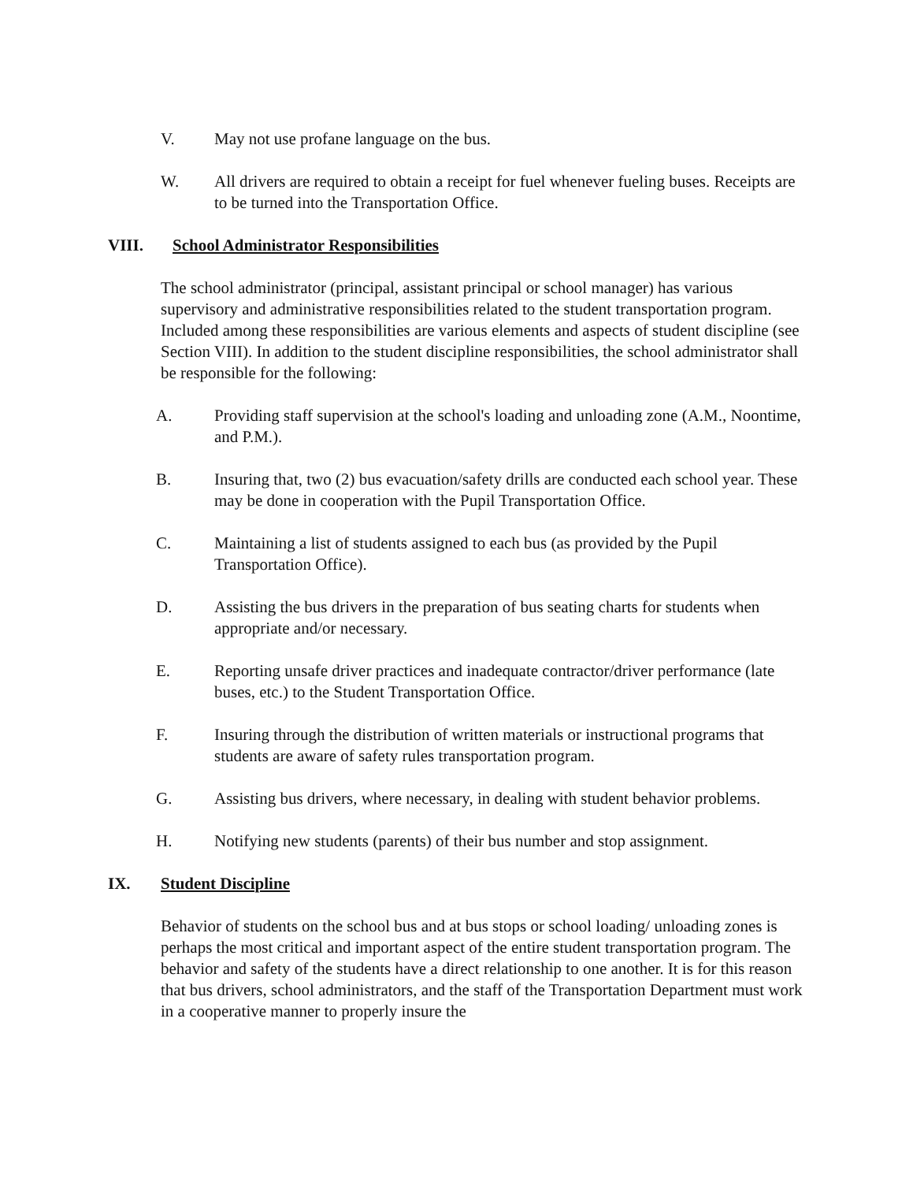V. May not use profane language on the bus.
W. All drivers are required to obtain a receipt for fuel whenever fueling buses. Receipts are to be turned into the Transportation Office.
VIII. School Administrator Responsibilities
The school administrator (principal, assistant principal or school manager) has various supervisory and administrative responsibilities related to the student transportation program. Included among these responsibilities are various elements and aspects of student discipline (see Section VIII). In addition to the student discipline responsibilities, the school administrator shall be responsible for the following:
A. Providing staff supervision at the school's loading and unloading zone (A.M., Noontime, and P.M.).
B. Insuring that, two (2) bus evacuation/safety drills are conducted each school year. These may be done in cooperation with the Pupil Transportation Office.
C. Maintaining a list of students assigned to each bus (as provided by the Pupil Transportation Office).
D. Assisting the bus drivers in the preparation of bus seating charts for students when appropriate and/or necessary.
E. Reporting unsafe driver practices and inadequate contractor/driver performance (late buses, etc.) to the Student Transportation Office.
F. Insuring through the distribution of written materials or instructional programs that students are aware of safety rules transportation program.
G. Assisting bus drivers, where necessary, in dealing with student behavior problems.
H. Notifying new students (parents) of their bus number and stop assignment.
IX. Student Discipline
Behavior of students on the school bus and at bus stops or school loading/ unloading zones is perhaps the most critical and important aspect of the entire student transportation program. The behavior and safety of the students have a direct relationship to one another. It is for this reason that bus drivers, school administrators, and the staff of the Transportation Department must work in a cooperative manner to properly insure the